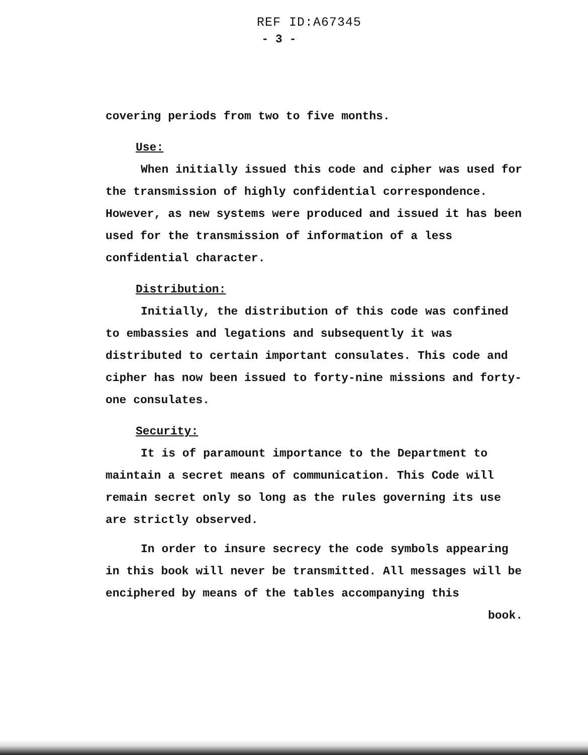REF ID:A67345
- 3 -
covering periods from two to five months.
Use:
When initially issued this code and cipher was used for the transmission of highly confidential correspondence. However, as new systems were produced and issued it has been used for the transmission of information of a less confidential character.
Distribution:
Initially, the distribution of this code was confined to embassies and legations and subsequently it was distributed to certain important consulates. This code and cipher has now been issued to forty-nine missions and forty-one consulates.
Security:
It is of paramount importance to the Department to maintain a secret means of communication. This Code will remain secret only so long as the rules governing its use are strictly observed.
In order to insure secrecy the code symbols appearing in this book will never be transmitted. All messages will be enciphered by means of the tables accompanying this
book.